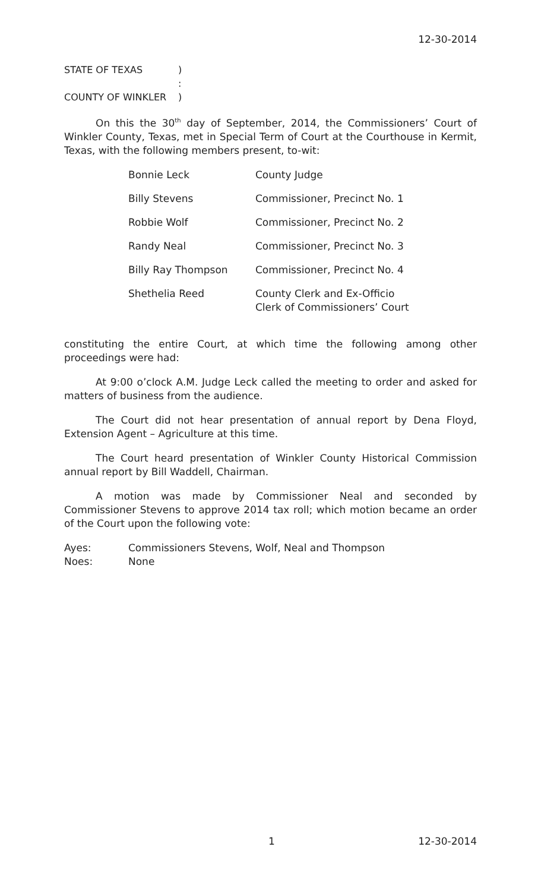12-30-2014
| STATE OF TEXAS | ) |
| | : |
| COUNTY OF WINKLER | ) |
On this the 30<sup>th</sup> day of September, 2014, the Commissioners’ Court of Winkler County, Texas, met in Special Term of Court at the Courthouse in Kermit, Texas, with the following members present, to-wit:
| Bonnie Leck | County Judge |
| Billy Stevens | Commissioner, Precinct No. 1 |
| Robbie Wolf | Commissioner, Precinct No. 2 |
| Randy Neal | Commissioner, Precinct No. 3 |
| Billy Ray Thompson | Commissioner, Precinct No. 4 |
| Shethelia Reed | County Clerk and Ex-Officio Clerk of Commissioners’ Court |
constituting the entire Court, at which time the following among other proceedings were had:
At 9:00 o’clock A.M. Judge Leck called the meeting to order and asked for matters of business from the audience.
The Court did not hear presentation of annual report by Dena Floyd, Extension Agent – Agriculture at this time.
The Court heard presentation of Winkler County Historical Commission annual report by Bill Waddell, Chairman.
A motion was made by Commissioner Neal and seconded by Commissioner Stevens to approve 2014 tax roll; which motion became an order of the Court upon the following vote:
| Ayes: | Commissioners Stevens, Wolf, Neal and Thompson |
| Noes: | None |
1 12-30-2014